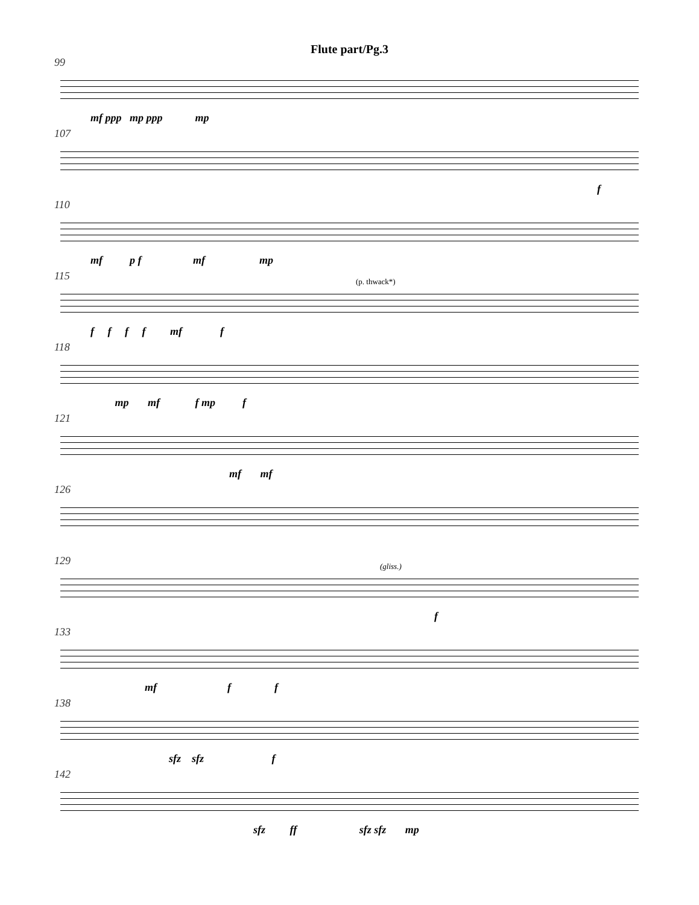Flute part/Pg.3
99
mf ppp mp ppp mp
107
f
110
mf p f mf mp
115
(p. thwack*)
f f f f mf f
118
mp mf f mp f
121
mf mf
126
129
(gliss.)
f
133
mf f f
138
sfz sfz f
142
sfz ff sfz sfz mp